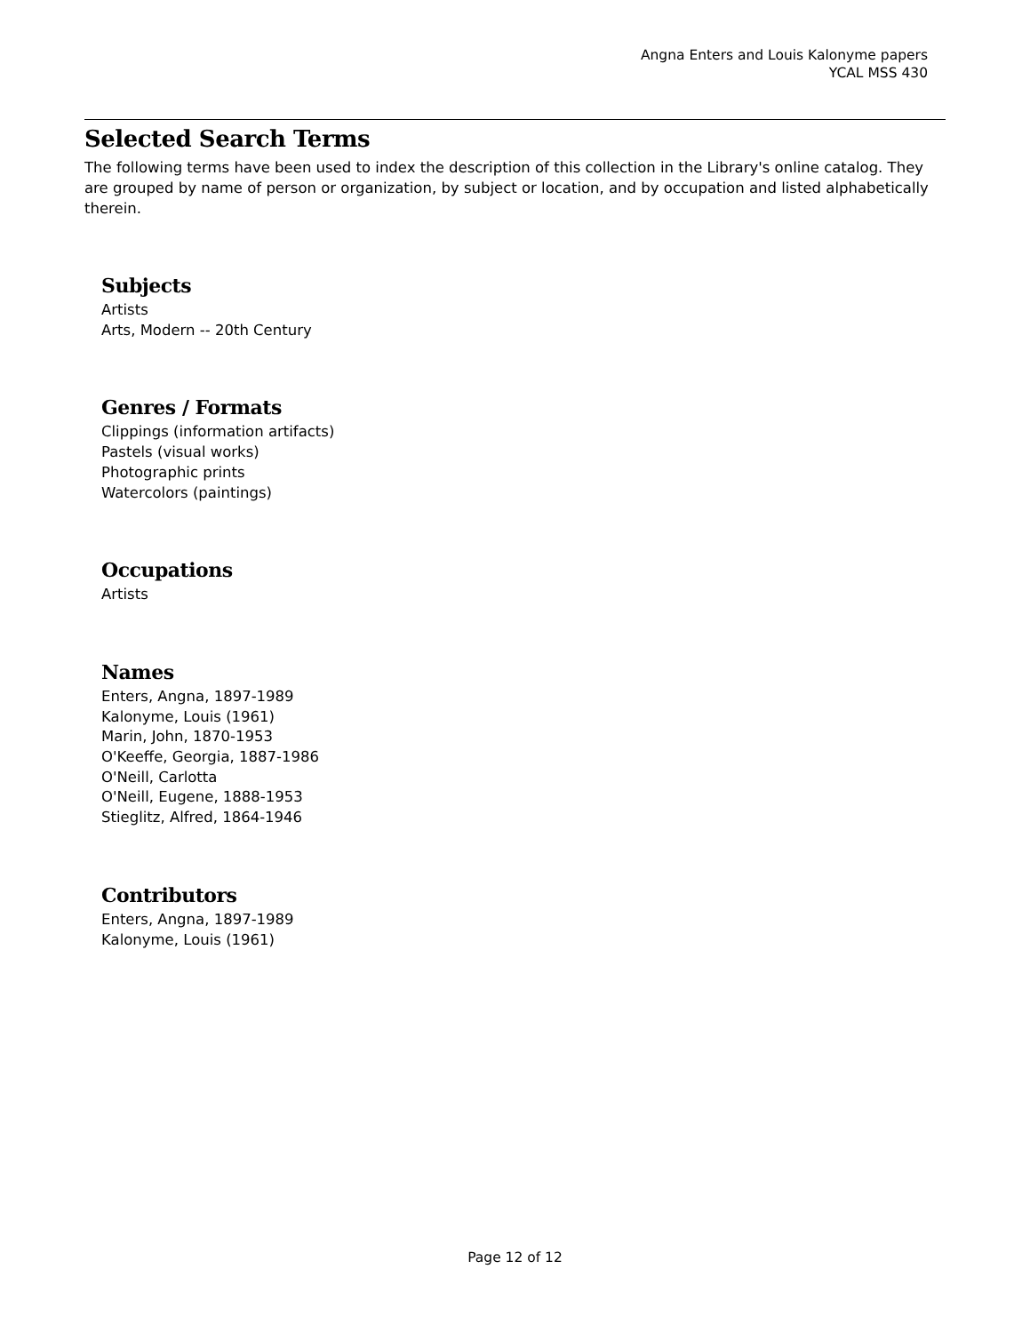Angna Enters and Louis Kalonyme papers
YCAL MSS 430
Selected Search Terms
The following terms have been used to index the description of this collection in the Library's online catalog. They are grouped by name of person or organization, by subject or location, and by occupation and listed alphabetically therein.
Subjects
Artists
Arts, Modern -- 20th Century
Genres / Formats
Clippings (information artifacts)
Pastels (visual works)
Photographic prints
Watercolors (paintings)
Occupations
Artists
Names
Enters, Angna, 1897-1989
Kalonyme, Louis (1961)
Marin, John, 1870-1953
O'Keeffe, Georgia, 1887-1986
O'Neill, Carlotta
O'Neill, Eugene, 1888-1953
Stieglitz, Alfred, 1864-1946
Contributors
Enters, Angna, 1897-1989
Kalonyme, Louis (1961)
Page 12 of 12